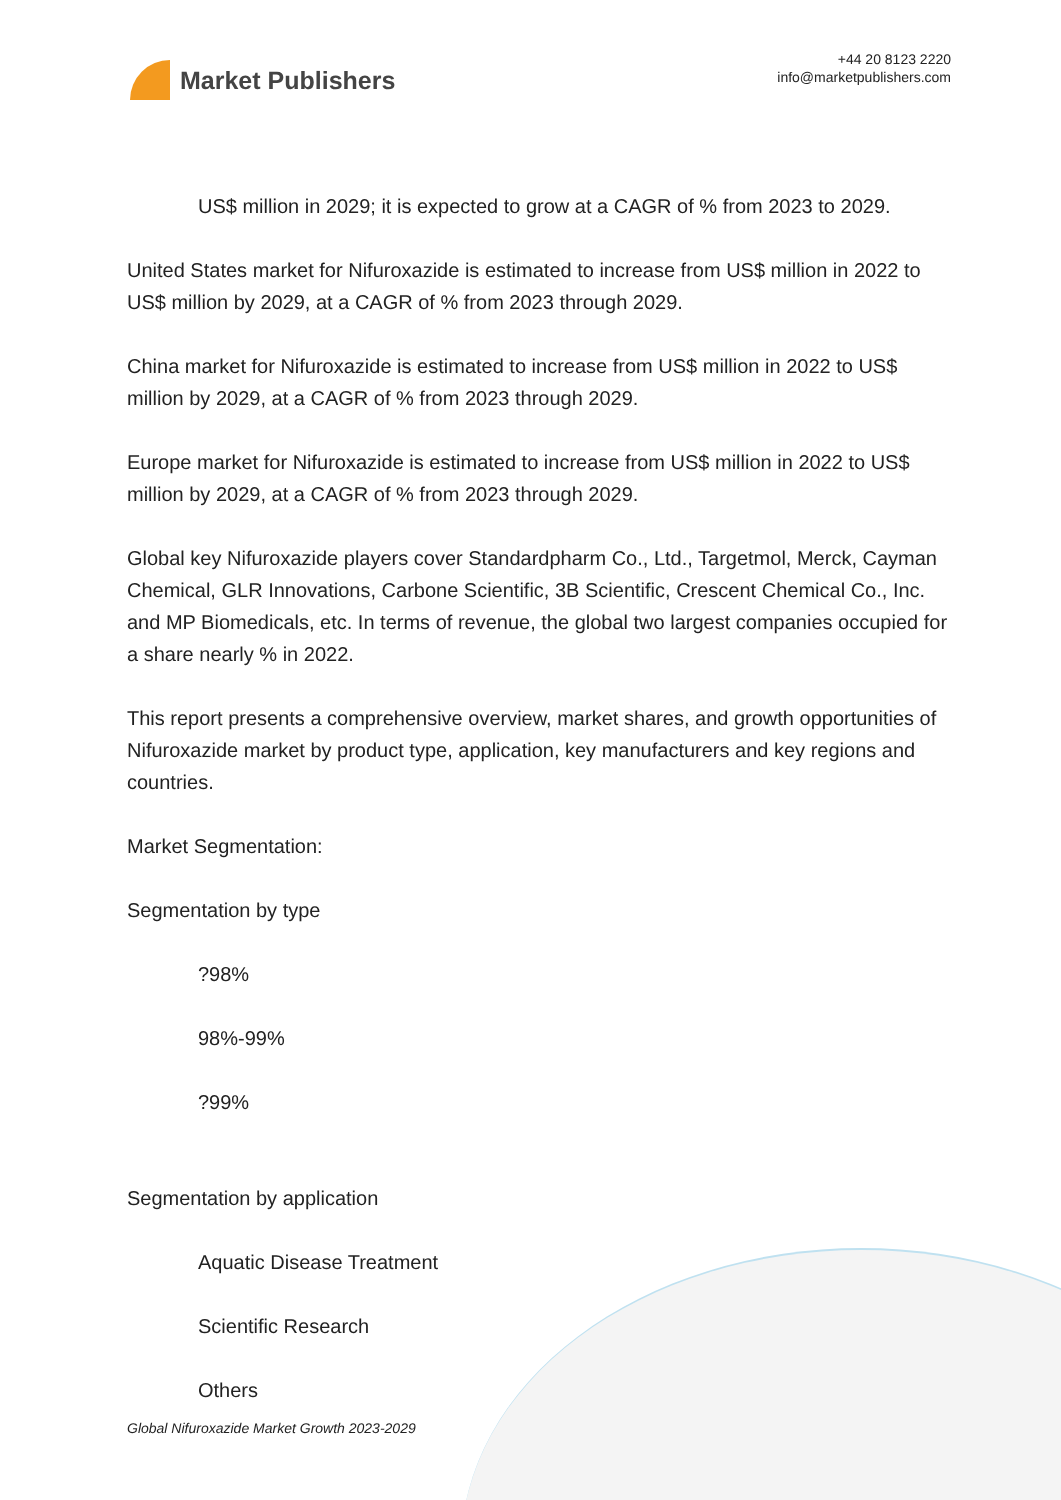Market Publishers
+44 20 8123 2220
info@marketpublishers.com
US$ million in 2029; it is expected to grow at a CAGR of % from 2023 to 2029.
United States market for Nifuroxazide is estimated to increase from US$ million in 2022 to US$ million by 2029, at a CAGR of % from 2023 through 2029.
China market for Nifuroxazide is estimated to increase from US$ million in 2022 to US$ million by 2029, at a CAGR of % from 2023 through 2029.
Europe market for Nifuroxazide is estimated to increase from US$ million in 2022 to US$ million by 2029, at a CAGR of % from 2023 through 2029.
Global key Nifuroxazide players cover Standardpharm Co., Ltd., Targetmol, Merck, Cayman Chemical, GLR Innovations, Carbone Scientific, 3B Scientific, Crescent Chemical Co., Inc. and MP Biomedicals, etc. In terms of revenue, the global two largest companies occupied for a share nearly % in 2022.
This report presents a comprehensive overview, market shares, and growth opportunities of Nifuroxazide market by product type, application, key manufacturers and key regions and countries.
Market Segmentation:
Segmentation by type
?98%
98%-99%
?99%
Segmentation by application
Aquatic Disease Treatment
Scientific Research
Others
Global Nifuroxazide Market Growth 2023-2029